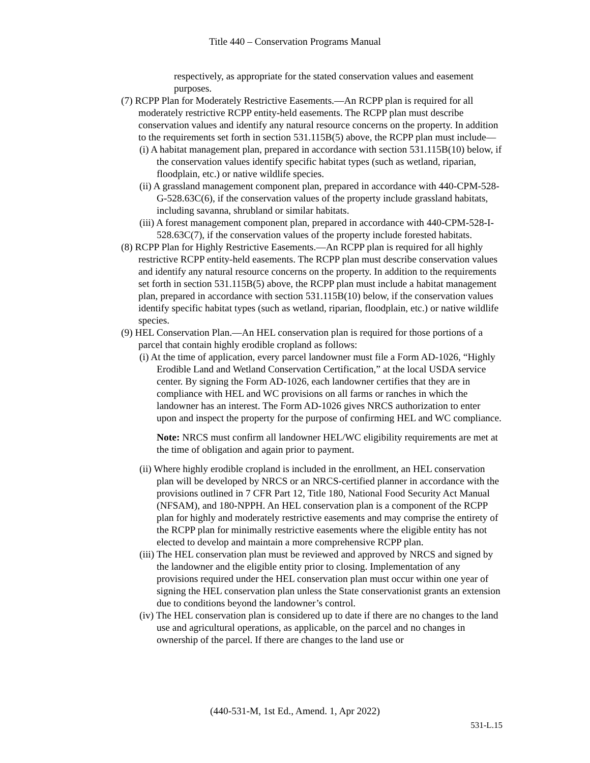Title 440 – Conservation Programs Manual
respectively, as appropriate for the stated conservation values and easement purposes.
(7) RCPP Plan for Moderately Restrictive Easements.—An RCPP plan is required for all moderately restrictive RCPP entity-held easements. The RCPP plan must describe conservation values and identify any natural resource concerns on the property. In addition to the requirements set forth in section 531.115B(5) above, the RCPP plan must include—
(i) A habitat management plan, prepared in accordance with section 531.115B(10) below, if the conservation values identify specific habitat types (such as wetland, riparian, floodplain, etc.) or native wildlife species.
(ii) A grassland management component plan, prepared in accordance with 440-CPM-528-G-528.63C(6), if the conservation values of the property include grassland habitats, including savanna, shrubland or similar habitats.
(iii) A forest management component plan, prepared in accordance with 440-CPM-528-I-528.63C(7), if the conservation values of the property include forested habitats.
(8) RCPP Plan for Highly Restrictive Easements.—An RCPP plan is required for all highly restrictive RCPP entity-held easements. The RCPP plan must describe conservation values and identify any natural resource concerns on the property. In addition to the requirements set forth in section 531.115B(5) above, the RCPP plan must include a habitat management plan, prepared in accordance with section 531.115B(10) below, if the conservation values identify specific habitat types (such as wetland, riparian, floodplain, etc.) or native wildlife species.
(9) HEL Conservation Plan.—An HEL conservation plan is required for those portions of a parcel that contain highly erodible cropland as follows:
(i) At the time of application, every parcel landowner must file a Form AD-1026, “Highly Erodible Land and Wetland Conservation Certification,” at the local USDA service center. By signing the Form AD-1026, each landowner certifies that they are in compliance with HEL and WC provisions on all farms or ranches in which the landowner has an interest. The Form AD-1026 gives NRCS authorization to enter upon and inspect the property for the purpose of confirming HEL and WC compliance.
Note: NRCS must confirm all landowner HEL/WC eligibility requirements are met at the time of obligation and again prior to payment.
(ii) Where highly erodible cropland is included in the enrollment, an HEL conservation plan will be developed by NRCS or an NRCS-certified planner in accordance with the provisions outlined in 7 CFR Part 12, Title 180, National Food Security Act Manual (NFSAM), and 180-NPPH. An HEL conservation plan is a component of the RCPP plan for highly and moderately restrictive easements and may comprise the entirety of the RCPP plan for minimally restrictive easements where the eligible entity has not elected to develop and maintain a more comprehensive RCPP plan.
(iii) The HEL conservation plan must be reviewed and approved by NRCS and signed by the landowner and the eligible entity prior to closing. Implementation of any provisions required under the HEL conservation plan must occur within one year of signing the HEL conservation plan unless the State conservationist grants an extension due to conditions beyond the landowner’s control.
(iv) The HEL conservation plan is considered up to date if there are no changes to the land use and agricultural operations, as applicable, on the parcel and no changes in ownership of the parcel. If there are changes to the land use or
(440-531-M, 1st Ed., Amend. 1, Apr 2022)
531-L.15